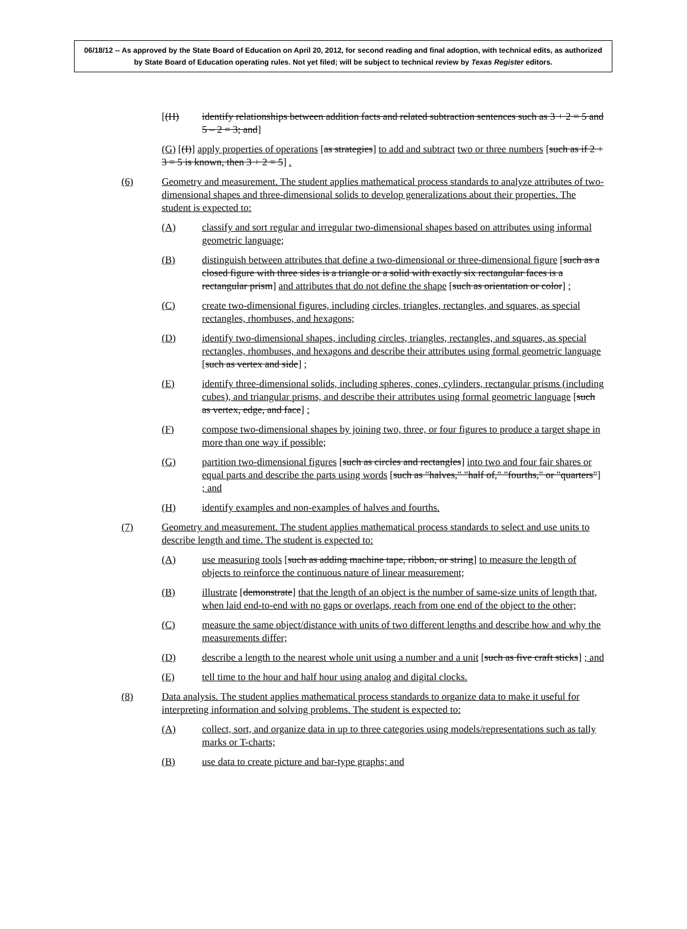06/18/12 -- As approved by the State Board of Education on April 20, 2012, for second reading and final adoption, with technical edits, as authorized by State Board of Education operating rules. Not yet filed; will be subject to technical review by Texas Register editors.
[(H) identify relationships between addition facts and related subtraction sentences such as 3 + 2 = 5 and 5 – 2 = 3; and]
(G) [(I)] apply properties of operations [as strategies] to add and subtract two or three numbers [such as if 2 + 3 = 5 is known, then 3 + 2 = 5] .
(6) Geometry and measurement. The student applies mathematical process standards to analyze attributes of two-dimensional shapes and three-dimensional solids to develop generalizations about their properties. The student is expected to:
(A) classify and sort regular and irregular two-dimensional shapes based on attributes using informal geometric language;
(B) distinguish between attributes that define a two-dimensional or three-dimensional figure [such as a closed figure with three sides is a triangle or a solid with exactly six rectangular faces is a rectangular prism] and attributes that do not define the shape [such as orientation or color] ;
(C) create two-dimensional figures, including circles, triangles, rectangles, and squares, as special rectangles, rhombuses, and hexagons;
(D) identify two-dimensional shapes, including circles, triangles, rectangles, and squares, as special rectangles, rhombuses, and hexagons and describe their attributes using formal geometric language [such as vertex and side] ;
(E) identify three-dimensional solids, including spheres, cones, cylinders, rectangular prisms (including cubes), and triangular prisms, and describe their attributes using formal geometric language [such as vertex, edge, and face] ;
(F) compose two-dimensional shapes by joining two, three, or four figures to produce a target shape in more than one way if possible;
(G) partition two-dimensional figures [such as circles and rectangles] into two and four fair shares or equal parts and describe the parts using words [such as "halves," "half of," "fourths," or "quarters"] ; and
(H) identify examples and non-examples of halves and fourths.
(7) Geometry and measurement. The student applies mathematical process standards to select and use units to describe length and time. The student is expected to:
(A) use measuring tools [such as adding machine tape, ribbon, or string] to measure the length of objects to reinforce the continuous nature of linear measurement;
(B) illustrate [demonstrate] that the length of an object is the number of same-size units of length that, when laid end-to-end with no gaps or overlaps, reach from one end of the object to the other;
(C) measure the same object/distance with units of two different lengths and describe how and why the measurements differ;
(D) describe a length to the nearest whole unit using a number and a unit [such as five craft sticks] ; and
(E) tell time to the hour and half hour using analog and digital clocks.
(8) Data analysis. The student applies mathematical process standards to organize data to make it useful for interpreting information and solving problems. The student is expected to:
(A) collect, sort, and organize data in up to three categories using models/representations such as tally marks or T-charts;
(B) use data to create picture and bar-type graphs; and